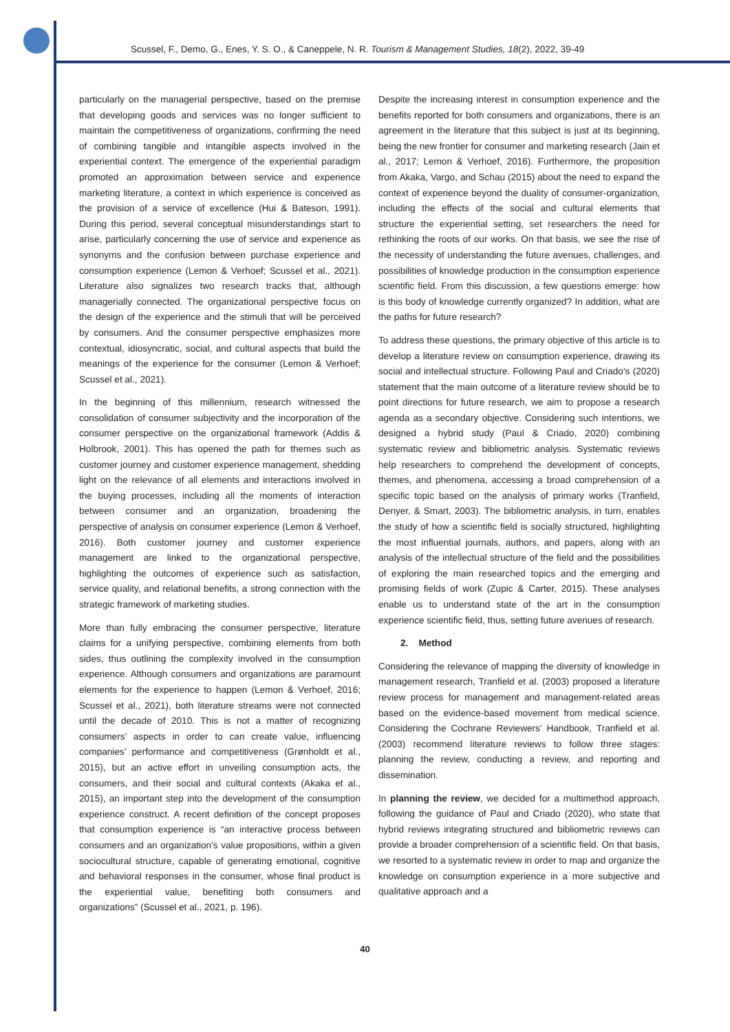Scussel, F., Demo, G., Enes, Y. S. O., & Caneppele, N. R. Tourism & Management Studies, 18(2), 2022, 39-49
particularly on the managerial perspective, based on the premise that developing goods and services was no longer sufficient to maintain the competitiveness of organizations, confirming the need of combining tangible and intangible aspects involved in the experiential context. The emergence of the experiential paradigm promoted an approximation between service and experience marketing literature, a context in which experience is conceived as the provision of a service of excellence (Hui & Bateson, 1991). During this period, several conceptual misunderstandings start to arise, particularly concerning the use of service and experience as synonyms and the confusion between purchase experience and consumption experience (Lemon & Verhoef; Scussel et al., 2021). Literature also signalizes two research tracks that, although managerially connected. The organizational perspective focus on the design of the experience and the stimuli that will be perceived by consumers. And the consumer perspective emphasizes more contextual, idiosyncratic, social, and cultural aspects that build the meanings of the experience for the consumer (Lemon & Verhoef; Scussel et al., 2021).
In the beginning of this millennium, research witnessed the consolidation of consumer subjectivity and the incorporation of the consumer perspective on the organizational framework (Addis & Holbrook, 2001). This has opened the path for themes such as customer journey and customer experience management, shedding light on the relevance of all elements and interactions involved in the buying processes, including all the moments of interaction between consumer and an organization, broadening the perspective of analysis on consumer experience (Lemon & Verhoef, 2016). Both customer journey and customer experience management are linked to the organizational perspective, highlighting the outcomes of experience such as satisfaction, service quality, and relational benefits, a strong connection with the strategic framework of marketing studies.
More than fully embracing the consumer perspective, literature claims for a unifying perspective, combining elements from both sides, thus outlining the complexity involved in the consumption experience. Although consumers and organizations are paramount elements for the experience to happen (Lemon & Verhoef, 2016; Scussel et al., 2021), both literature streams were not connected until the decade of 2010. This is not a matter of recognizing consumers’ aspects in order to can create value, influencing companies’ performance and competitiveness (Grønholdt et al., 2015), but an active effort in unveiling consumption acts, the consumers, and their social and cultural contexts (Akaka et al., 2015), an important step into the development of the consumption experience construct. A recent definition of the concept proposes that consumption experience is “an interactive process between consumers and an organization's value propositions, within a given sociocultural structure, capable of generating emotional, cognitive and behavioral responses in the consumer, whose final product is the experiential value, benefiting both consumers and organizations” (Scussel et al., 2021, p. 196).
Despite the increasing interest in consumption experience and the benefits reported for both consumers and organizations, there is an agreement in the literature that this subject is just at its beginning, being the new frontier for consumer and marketing research (Jain et al., 2017; Lemon & Verhoef, 2016). Furthermore, the proposition from Akaka, Vargo, and Schau (2015) about the need to expand the context of experience beyond the duality of consumer-organization, including the effects of the social and cultural elements that structure the experiential setting, set researchers the need for rethinking the roots of our works. On that basis, we see the rise of the necessity of understanding the future avenues, challenges, and possibilities of knowledge production in the consumption experience scientific field. From this discussion, a few questions emerge: how is this body of knowledge currently organized? In addition, what are the paths for future research?
To address these questions, the primary objective of this article is to develop a literature review on consumption experience, drawing its social and intellectual structure. Following Paul and Criado’s (2020) statement that the main outcome of a literature review should be to point directions for future research, we aim to propose a research agenda as a secondary objective. Considering such intentions, we designed a hybrid study (Paul & Criado, 2020) combining systematic review and bibliometric analysis. Systematic reviews help researchers to comprehend the development of concepts, themes, and phenomena, accessing a broad comprehension of a specific topic based on the analysis of primary works (Tranfield, Denyer, & Smart, 2003). The bibliometric analysis, in turn, enables the study of how a scientific field is socially structured, highlighting the most influential journals, authors, and papers, along with an analysis of the intellectual structure of the field and the possibilities of exploring the main researched topics and the emerging and promising fields of work (Zupic & Carter, 2015). These analyses enable us to understand state of the art in the consumption experience scientific field, thus, setting future avenues of research.
2. Method
Considering the relevance of mapping the diversity of knowledge in management research, Tranfield et al. (2003) proposed a literature review process for management and management-related areas based on the evidence-based movement from medical science. Considering the Cochrane Reviewers’ Handbook, Tranfield et al. (2003) recommend literature reviews to follow three stages: planning the review, conducting a review, and reporting and dissemination.
In planning the review, we decided for a multimethod approach, following the guidance of Paul and Criado (2020), who state that hybrid reviews integrating structured and bibliometric reviews can provide a broader comprehension of a scientific field. On that basis, we resorted to a systematic review in order to map and organize the knowledge on consumption experience in a more subjective and qualitative approach and a
40